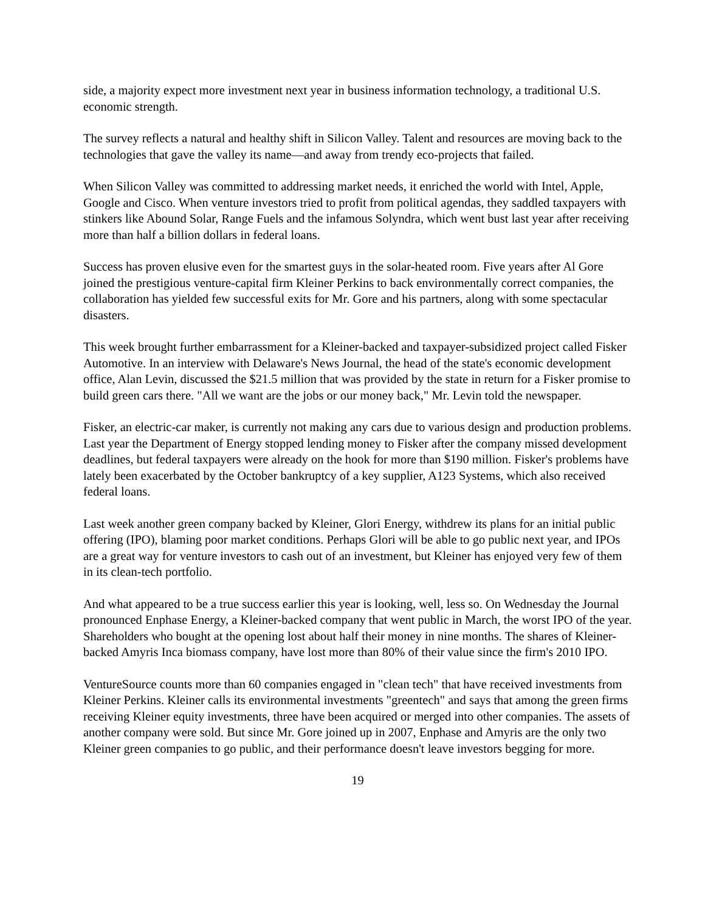side, a majority expect more investment next year in business information technology, a traditional U.S. economic strength.
The survey reflects a natural and healthy shift in Silicon Valley. Talent and resources are moving back to the technologies that gave the valley its name—and away from trendy eco-projects that failed.
When Silicon Valley was committed to addressing market needs, it enriched the world with Intel, Apple, Google and Cisco. When venture investors tried to profit from political agendas, they saddled taxpayers with stinkers like Abound Solar, Range Fuels and the infamous Solyndra, which went bust last year after receiving more than half a billion dollars in federal loans.
Success has proven elusive even for the smartest guys in the solar-heated room. Five years after Al Gore joined the prestigious venture-capital firm Kleiner Perkins to back environmentally correct companies, the collaboration has yielded few successful exits for Mr. Gore and his partners, along with some spectacular disasters.
This week brought further embarrassment for a Kleiner-backed and taxpayer-subsidized project called Fisker Automotive. In an interview with Delaware's News Journal, the head of the state's economic development office, Alan Levin, discussed the $21.5 million that was provided by the state in return for a Fisker promise to build green cars there. "All we want are the jobs or our money back," Mr. Levin told the newspaper.
Fisker, an electric-car maker, is currently not making any cars due to various design and production problems. Last year the Department of Energy stopped lending money to Fisker after the company missed development deadlines, but federal taxpayers were already on the hook for more than $190 million. Fisker's problems have lately been exacerbated by the October bankruptcy of a key supplier, A123 Systems, which also received federal loans.
Last week another green company backed by Kleiner, Glori Energy, withdrew its plans for an initial public offering (IPO), blaming poor market conditions. Perhaps Glori will be able to go public next year, and IPOs are a great way for venture investors to cash out of an investment, but Kleiner has enjoyed very few of them in its clean-tech portfolio.
And what appeared to be a true success earlier this year is looking, well, less so. On Wednesday the Journal pronounced Enphase Energy, a Kleiner-backed company that went public in March, the worst IPO of the year. Shareholders who bought at the opening lost about half their money in nine months. The shares of Kleiner-backed Amyris Inca biomass company, have lost more than 80% of their value since the firm's 2010 IPO.
VentureSource counts more than 60 companies engaged in "clean tech" that have received investments from Kleiner Perkins. Kleiner calls its environmental investments "greentech" and says that among the green firms receiving Kleiner equity investments, three have been acquired or merged into other companies. The assets of another company were sold. But since Mr. Gore joined up in 2007, Enphase and Amyris are the only two Kleiner green companies to go public, and their performance doesn't leave investors begging for more.
19